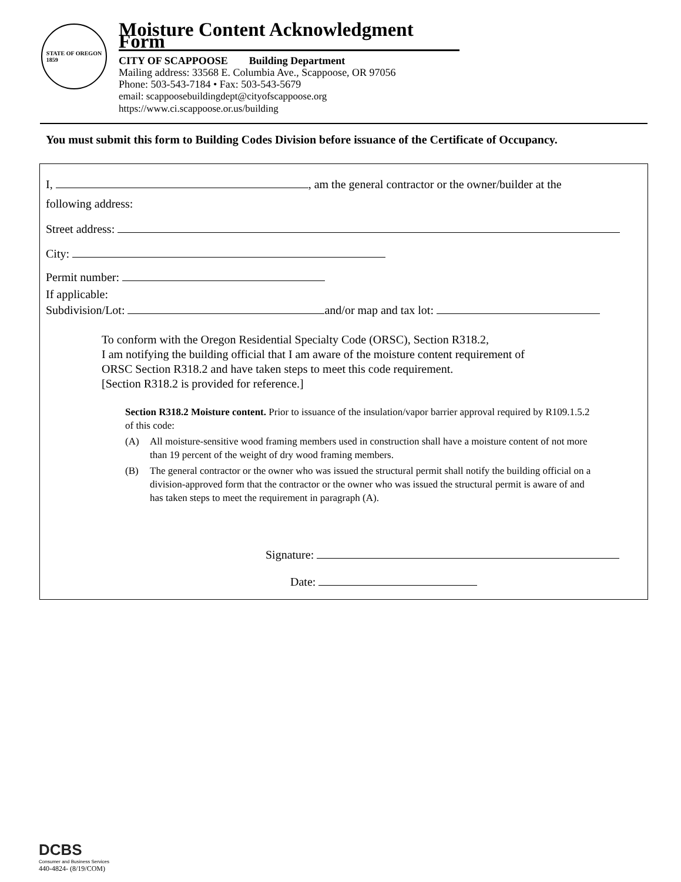STATE OF OREGON
1859
Moisture Content Acknowledgment Form
CITY OF SCAPPOOSE Building Department
Mailing address: 33568 E. Columbia Ave., Scappoose, OR 97056
Phone: 503-543-7184 • Fax: 503-543-5679
email: scappoosebuildingdept@cityofscappoose.org
https://www.ci.scappoose.or.us/building
You must submit this form to Building Codes Division before issuance of the Certificate of Occupancy.
I, , am the general contractor or the owner/builder at the
following address:
Street address:
City:
Permit number:
If applicable:
Subdivision/Lot: and/or map and tax lot:
To conform with the Oregon Residential Specialty Code (ORSC), Section R318.2,
I am notifying the building official that I am aware of the moisture content requirement of
ORSC Section R318.2 and have taken steps to meet this code requirement.
[Section R318.2 is provided for reference.]
Section R318.2 Moisture content. Prior to issuance of the insulation/vapor barrier approval required by R109.1.5.2 of this code:
(A) All moisture-sensitive wood framing members used in construction shall have a moisture content of not more than 19 percent of the weight of dry wood framing members.
(B) The general contractor or the owner who was issued the structural permit shall notify the building official on a division-approved form that the contractor or the owner who was issued the structural permit is aware of and has taken steps to meet the requirement in paragraph (A).
Signature:
Date:
DCBS
Consumer and Business Services
440-4824- (8/19/COM)